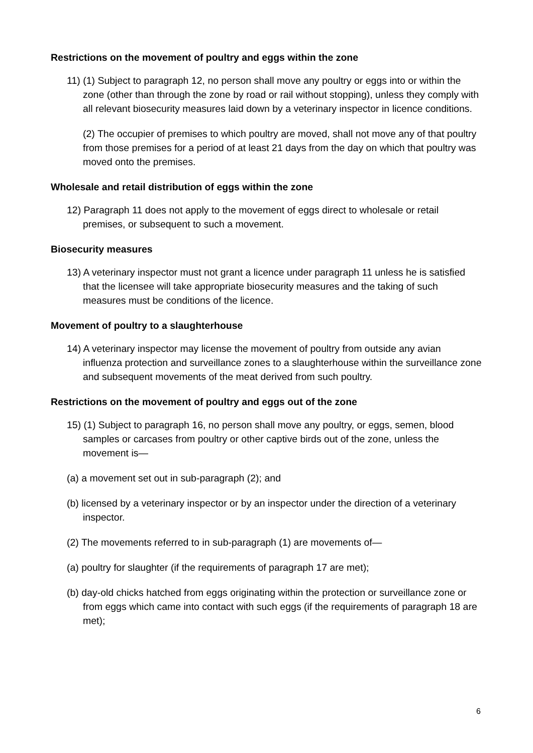Restrictions on the movement of poultry and eggs within the zone
11) (1) Subject to paragraph 12, no person shall move any poultry or eggs into or within the zone (other than through the zone by road or rail without stopping), unless they comply with all relevant biosecurity measures laid down by a veterinary inspector in licence conditions.
(2) The occupier of premises to which poultry are moved, shall not move any of that poultry from those premises for a period of at least 21 days from the day on which that poultry was moved onto the premises.
Wholesale and retail distribution of eggs within the zone
12) Paragraph 11 does not apply to the movement of eggs direct to wholesale or retail premises, or subsequent to such a movement.
Biosecurity measures
13) A veterinary inspector must not grant a licence under paragraph 11 unless he is satisfied that the licensee will take appropriate biosecurity measures and the taking of such measures must be conditions of the licence.
Movement of poultry to a slaughterhouse
14) A veterinary inspector may license the movement of poultry from outside any avian influenza protection and surveillance zones to a slaughterhouse within the surveillance zone and subsequent movements of the meat derived from such poultry.
Restrictions on the movement of poultry and eggs out of the zone
15) (1) Subject to paragraph 16, no person shall move any poultry, or eggs, semen, blood samples or carcases from poultry or other captive birds out of the zone, unless the movement is—
(a) a movement set out in sub-paragraph (2); and
(b) licensed by a veterinary inspector or by an inspector under the direction of a veterinary inspector.
(2) The movements referred to in sub-paragraph (1) are movements of—
(a) poultry for slaughter (if the requirements of paragraph 17 are met);
(b) day-old chicks hatched from eggs originating within the protection or surveillance zone or from eggs which came into contact with such eggs (if the requirements of paragraph 18 are met);
6